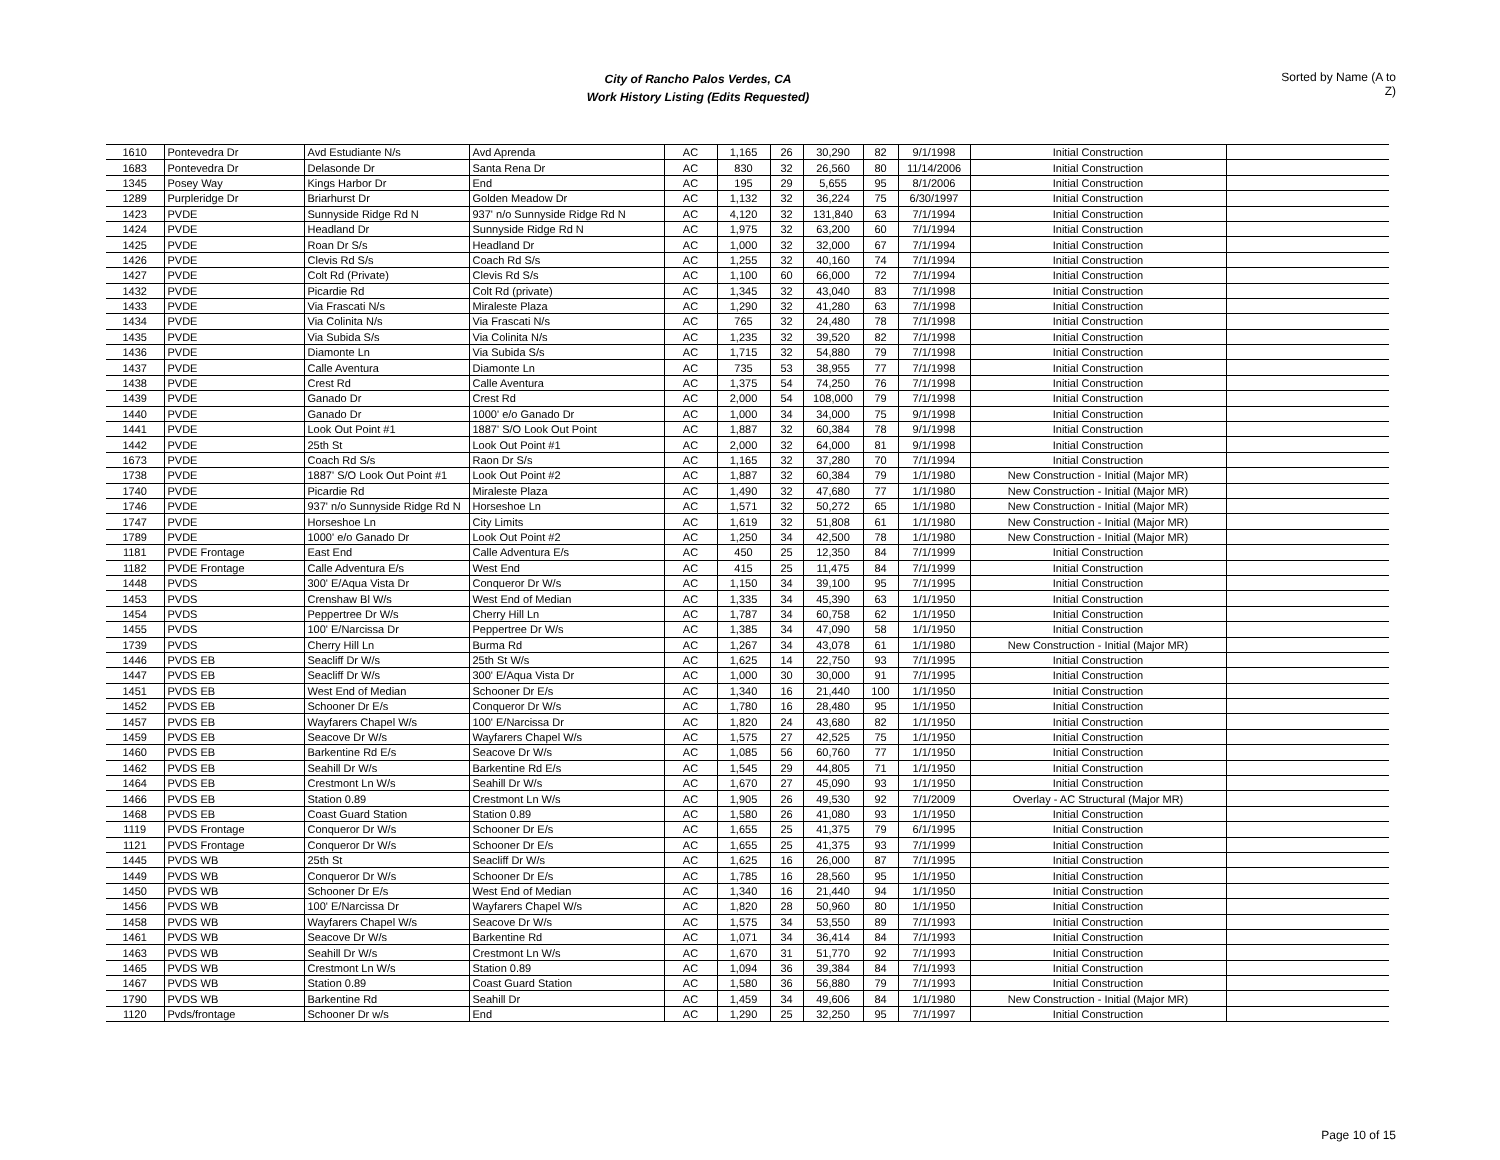City of Rancho Palos Verdes, CA
Work History Listing (Edits Requested)
Sorted by Name (A to Z)
| 1610 | Pontevedra Dr | Avd Estudiante N/s | Avd Aprenda | AC | 1,165 | 26 | 30,290 | 82 | 9/1/1998 | Initial Construction | |
| 1683 | Pontevedra Dr | Delasonde Dr | Santa Rena Dr | AC | 830 | 32 | 26,560 | 80 | 11/14/2006 | Initial Construction | |
| 1345 | Posey Way | Kings Harbor Dr | End | AC | 195 | 29 | 5,655 | 95 | 8/1/2006 | Initial Construction | |
| 1289 | Purpleridge Dr | Briarhurst Dr | Golden Meadow Dr | AC | 1,132 | 32 | 36,224 | 75 | 6/30/1997 | Initial Construction | |
| 1423 | PVDE | Sunnyside Ridge Rd N | 937' n/o Sunnyside Ridge Rd N | AC | 4,120 | 32 | 131,840 | 63 | 7/1/1994 | Initial Construction | |
| 1424 | PVDE | Headland Dr | Sunnyside Ridge Rd N | AC | 1,975 | 32 | 63,200 | 60 | 7/1/1994 | Initial Construction | |
| 1425 | PVDE | Roan Dr S/s | Headland Dr | AC | 1,000 | 32 | 32,000 | 67 | 7/1/1994 | Initial Construction | |
| 1426 | PVDE | Clevis Rd S/s | Coach Rd S/s | AC | 1,255 | 32 | 40,160 | 74 | 7/1/1994 | Initial Construction | |
| 1427 | PVDE | Colt Rd (Private) | Clevis Rd S/s | AC | 1,100 | 60 | 66,000 | 72 | 7/1/1994 | Initial Construction | |
| 1432 | PVDE | Picardie Rd | Colt Rd (private) | AC | 1,345 | 32 | 43,040 | 83 | 7/1/1998 | Initial Construction | |
| 1433 | PVDE | Via Frascati N/s | Miraleste Plaza | AC | 1,290 | 32 | 41,280 | 63 | 7/1/1998 | Initial Construction | |
| 1434 | PVDE | Via Colinita N/s | Via Frascati N/s | AC | 765 | 32 | 24,480 | 78 | 7/1/1998 | Initial Construction | |
| 1435 | PVDE | Via Subida S/s | Via Colinita N/s | AC | 1,235 | 32 | 39,520 | 82 | 7/1/1998 | Initial Construction | |
| 1436 | PVDE | Diamonte Ln | Via Subida S/s | AC | 1,715 | 32 | 54,880 | 79 | 7/1/1998 | Initial Construction | |
| 1437 | PVDE | Calle Aventura | Diamonte Ln | AC | 735 | 53 | 38,955 | 77 | 7/1/1998 | Initial Construction | |
| 1438 | PVDE | Crest Rd | Calle Aventura | AC | 1,375 | 54 | 74,250 | 76 | 7/1/1998 | Initial Construction | |
| 1439 | PVDE | Ganado Dr | Crest Rd | AC | 2,000 | 54 | 108,000 | 79 | 7/1/1998 | Initial Construction | |
| 1440 | PVDE | Ganado Dr | 1000' e/o Ganado Dr | AC | 1,000 | 34 | 34,000 | 75 | 9/1/1998 | Initial Construction | |
| 1441 | PVDE | Look Out Point #1 | 1887' S/O Look Out Point | AC | 1,887 | 32 | 60,384 | 78 | 9/1/1998 | Initial Construction | |
| 1442 | PVDE | 25th St | Look Out Point #1 | AC | 2,000 | 32 | 64,000 | 81 | 9/1/1998 | Initial Construction | |
| 1673 | PVDE | Coach Rd S/s | Raon Dr S/s | AC | 1,165 | 32 | 37,280 | 70 | 7/1/1994 | Initial Construction | |
| 1738 | PVDE | 1887' S/O Look Out Point #1 | Look Out Point #2 | AC | 1,887 | 32 | 60,384 | 79 | 1/1/1980 | New Construction - Initial (Major MR) | |
| 1740 | PVDE | Picardie Rd | Miraleste Plaza | AC | 1,490 | 32 | 47,680 | 77 | 1/1/1980 | New Construction - Initial (Major MR) | |
| 1746 | PVDE | 937' n/o Sunnyside Ridge Rd N | Horseshoe Ln | AC | 1,571 | 32 | 50,272 | 65 | 1/1/1980 | New Construction - Initial (Major MR) | |
| 1747 | PVDE | Horseshoe Ln | City Limits | AC | 1,619 | 32 | 51,808 | 61 | 1/1/1980 | New Construction - Initial (Major MR) | |
| 1789 | PVDE | 1000' e/o Ganado Dr | Look Out Point #2 | AC | 1,250 | 34 | 42,500 | 78 | 1/1/1980 | New Construction - Initial (Major MR) | |
| 1181 | PVDE Frontage | East End | Calle Adventura E/s | AC | 450 | 25 | 12,350 | 84 | 7/1/1999 | Initial Construction | |
| 1182 | PVDE Frontage | Calle Adventura E/s | West End | AC | 415 | 25 | 11,475 | 84 | 7/1/1999 | Initial Construction | |
| 1448 | PVDS | 300' E/Aqua Vista Dr | Conqueror Dr W/s | AC | 1,150 | 34 | 39,100 | 95 | 7/1/1995 | Initial Construction | |
| 1453 | PVDS | Crenshaw Bl W/s | West End of Median | AC | 1,335 | 34 | 45,390 | 63 | 1/1/1950 | Initial Construction | |
| 1454 | PVDS | Peppertree Dr W/s | Cherry Hill Ln | AC | 1,787 | 34 | 60,758 | 62 | 1/1/1950 | Initial Construction | |
| 1455 | PVDS | 100' E/Narcissa Dr | Peppertree Dr W/s | AC | 1,385 | 34 | 47,090 | 58 | 1/1/1950 | Initial Construction | |
| 1739 | PVDS | Cherry Hill Ln | Burma Rd | AC | 1,267 | 34 | 43,078 | 61 | 1/1/1980 | New Construction - Initial (Major MR) | |
| 1446 | PVDS EB | Seacliff Dr W/s | 25th St W/s | AC | 1,625 | 14 | 22,750 | 93 | 7/1/1995 | Initial Construction | |
| 1447 | PVDS EB | Seacliff Dr W/s | 300' E/Aqua Vista Dr | AC | 1,000 | 30 | 30,000 | 91 | 7/1/1995 | Initial Construction | |
| 1451 | PVDS EB | West End of Median | Schooner Dr E/s | AC | 1,340 | 16 | 21,440 | 100 | 1/1/1950 | Initial Construction | |
| 1452 | PVDS EB | Schooner Dr E/s | Conqueror Dr W/s | AC | 1,780 | 16 | 28,480 | 95 | 1/1/1950 | Initial Construction | |
| 1457 | PVDS EB | Wayfarers Chapel W/s | 100' E/Narcissa Dr | AC | 1,820 | 24 | 43,680 | 82 | 1/1/1950 | Initial Construction | |
| 1459 | PVDS EB | Seacove Dr W/s | Wayfarers Chapel W/s | AC | 1,575 | 27 | 42,525 | 75 | 1/1/1950 | Initial Construction | |
| 1460 | PVDS EB | Barkentine Rd E/s | Seacove Dr W/s | AC | 1,085 | 56 | 60,760 | 77 | 1/1/1950 | Initial Construction | |
| 1462 | PVDS EB | Seahill Dr W/s | Barkentine Rd E/s | AC | 1,545 | 29 | 44,805 | 71 | 1/1/1950 | Initial Construction | |
| 1464 | PVDS EB | Crestmont Ln W/s | Seahill Dr W/s | AC | 1,670 | 27 | 45,090 | 93 | 1/1/1950 | Initial Construction | |
| 1466 | PVDS EB | Station 0.89 | Crestmont Ln W/s | AC | 1,905 | 26 | 49,530 | 92 | 7/1/2009 | Overlay - AC Structural (Major MR) | |
| 1468 | PVDS EB | Coast Guard Station | Station 0.89 | AC | 1,580 | 26 | 41,080 | 93 | 1/1/1950 | Initial Construction | |
| 1119 | PVDS Frontage | Conqueror Dr W/s | Schooner Dr E/s | AC | 1,655 | 25 | 41,375 | 79 | 6/1/1995 | Initial Construction | |
| 1121 | PVDS Frontage | Conqueror Dr W/s | Schooner Dr E/s | AC | 1,655 | 25 | 41,375 | 93 | 7/1/1999 | Initial Construction | |
| 1445 | PVDS WB | 25th St | Seacliff Dr W/s | AC | 1,625 | 16 | 26,000 | 87 | 7/1/1995 | Initial Construction | |
| 1449 | PVDS WB | Conqueror Dr W/s | Schooner Dr E/s | AC | 1,785 | 16 | 28,560 | 95 | 1/1/1950 | Initial Construction | |
| 1450 | PVDS WB | Schooner Dr E/s | West End of Median | AC | 1,340 | 16 | 21,440 | 94 | 1/1/1950 | Initial Construction | |
| 1456 | PVDS WB | 100' E/Narcissa Dr | Wayfarers Chapel W/s | AC | 1,820 | 28 | 50,960 | 80 | 1/1/1950 | Initial Construction | |
| 1458 | PVDS WB | Wayfarers Chapel W/s | Seacove Dr W/s | AC | 1,575 | 34 | 53,550 | 89 | 7/1/1993 | Initial Construction | |
| 1461 | PVDS WB | Seacove Dr W/s | Barkentine Rd | AC | 1,071 | 34 | 36,414 | 84 | 7/1/1993 | Initial Construction | |
| 1463 | PVDS WB | Seahill Dr W/s | Crestmont Ln W/s | AC | 1,670 | 31 | 51,770 | 92 | 7/1/1993 | Initial Construction | |
| 1465 | PVDS WB | Crestmont Ln W/s | Station 0.89 | AC | 1,094 | 36 | 39,384 | 84 | 7/1/1993 | Initial Construction | |
| 1467 | PVDS WB | Station 0.89 | Coast Guard Station | AC | 1,580 | 36 | 56,880 | 79 | 7/1/1993 | Initial Construction | |
| 1790 | PVDS WB | Barkentine Rd | Seahill Dr | AC | 1,459 | 34 | 49,606 | 84 | 1/1/1980 | New Construction - Initial (Major MR) | |
| 1120 | Pvds/frontage | Schooner Dr w/s | End | AC | 1,290 | 25 | 32,250 | 95 | 7/1/1997 | Initial Construction | |
Page 10 of 15